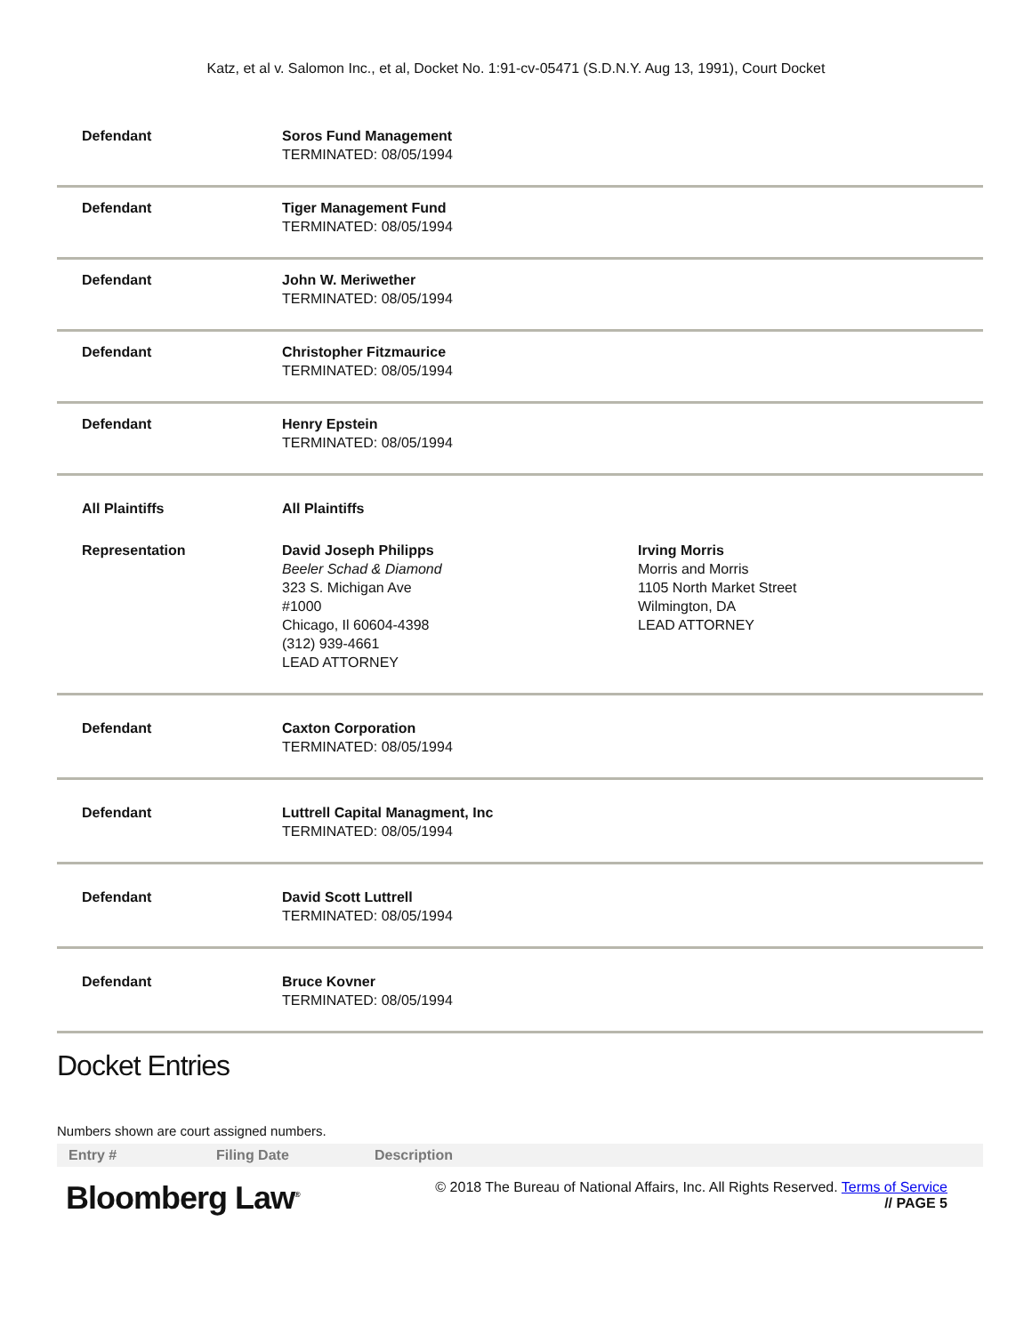Katz, et al v. Salomon Inc., et al, Docket No. 1:91-cv-05471 (S.D.N.Y. Aug 13, 1991), Court Docket
| Defendant | Soros Fund Management TERMINATED: 08/05/1994 | |
| Defendant | Tiger Management Fund TERMINATED: 08/05/1994 | |
| Defendant | John W. Meriwether TERMINATED: 08/05/1994 | |
| Defendant | Christopher Fitzmaurice TERMINATED: 08/05/1994 | |
| Defendant | Henry Epstein TERMINATED: 08/05/1994 | |
| All Plaintiffs | All Plaintiffs | |
| Representation | David Joseph Philipps Beeler Schad & Diamond 323 S. Michigan Ave #1000 Chicago, Il 60604-4398 (312) 939-4661 LEAD ATTORNEY | Irving Morris Morris and Morris 1105 North Market Street Wilmington, DA LEAD ATTORNEY |
| Defendant | Caxton Corporation TERMINATED: 08/05/1994 | |
| Defendant | Luttrell Capital Managment, Inc TERMINATED: 08/05/1994 | |
| Defendant | David Scott Luttrell TERMINATED: 08/05/1994 | |
| Defendant | Bruce Kovner TERMINATED: 08/05/1994 | |
Docket Entries
Numbers shown are court assigned numbers.
Entry # Filing Date Description
Bloomberg Law<sup>®</sup>
© 2018 The Bureau of National Affairs, Inc. All Rights Reserved. Terms of Service
// PAGE 5